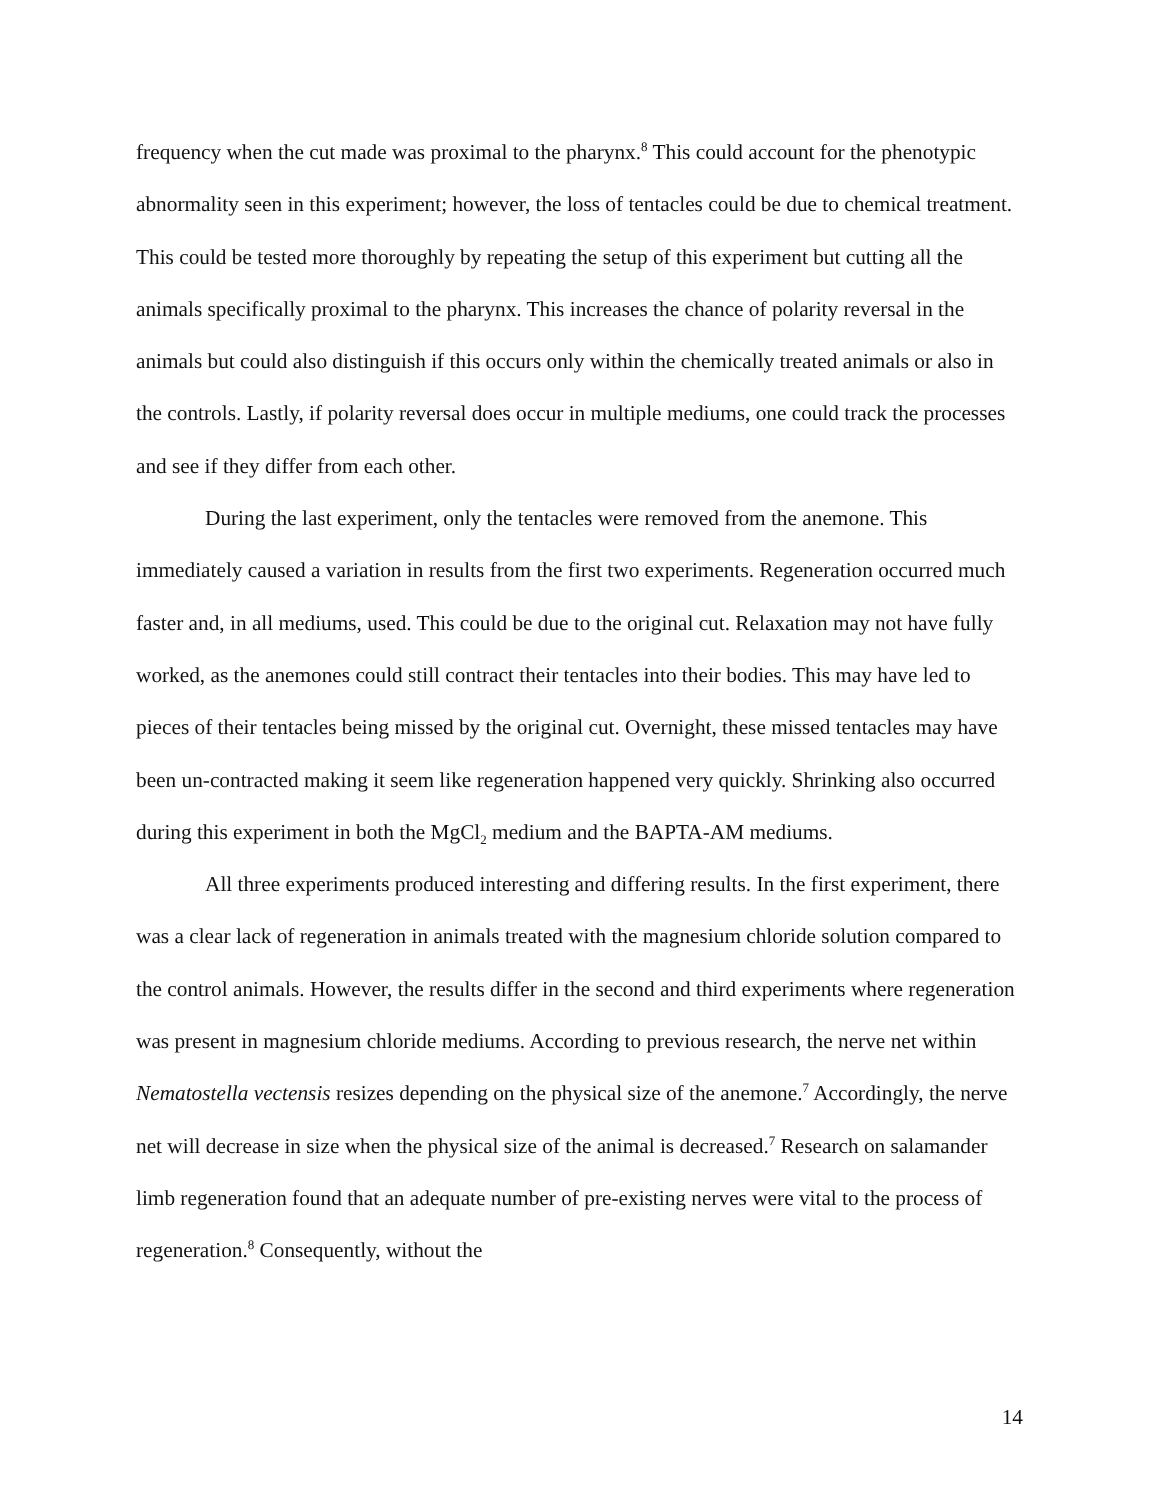frequency when the cut made was proximal to the pharynx.<sup>8</sup> This could account for the phenotypic abnormality seen in this experiment; however, the loss of tentacles could be due to chemical treatment. This could be tested more thoroughly by repeating the setup of this experiment but cutting all the animals specifically proximal to the pharynx. This increases the chance of polarity reversal in the animals but could also distinguish if this occurs only within the chemically treated animals or also in the controls. Lastly, if polarity reversal does occur in multiple mediums, one could track the processes and see if they differ from each other.
During the last experiment, only the tentacles were removed from the anemone. This immediately caused a variation in results from the first two experiments. Regeneration occurred much faster and, in all mediums, used. This could be due to the original cut. Relaxation may not have fully worked, as the anemones could still contract their tentacles into their bodies. This may have led to pieces of their tentacles being missed by the original cut. Overnight, these missed tentacles may have been un-contracted making it seem like regeneration happened very quickly. Shrinking also occurred during this experiment in both the MgCl<sub>2</sub> medium and the BAPTA-AM mediums.
All three experiments produced interesting and differing results. In the first experiment, there was a clear lack of regeneration in animals treated with the magnesium chloride solution compared to the control animals. However, the results differ in the second and third experiments where regeneration was present in magnesium chloride mediums. According to previous research, the nerve net within Nematostella vectensis resizes depending on the physical size of the anemone.<sup>7</sup> Accordingly, the nerve net will decrease in size when the physical size of the animal is decreased.<sup>7</sup> Research on salamander limb regeneration found that an adequate number of pre-existing nerves were vital to the process of regeneration.<sup>8</sup> Consequently, without the
14